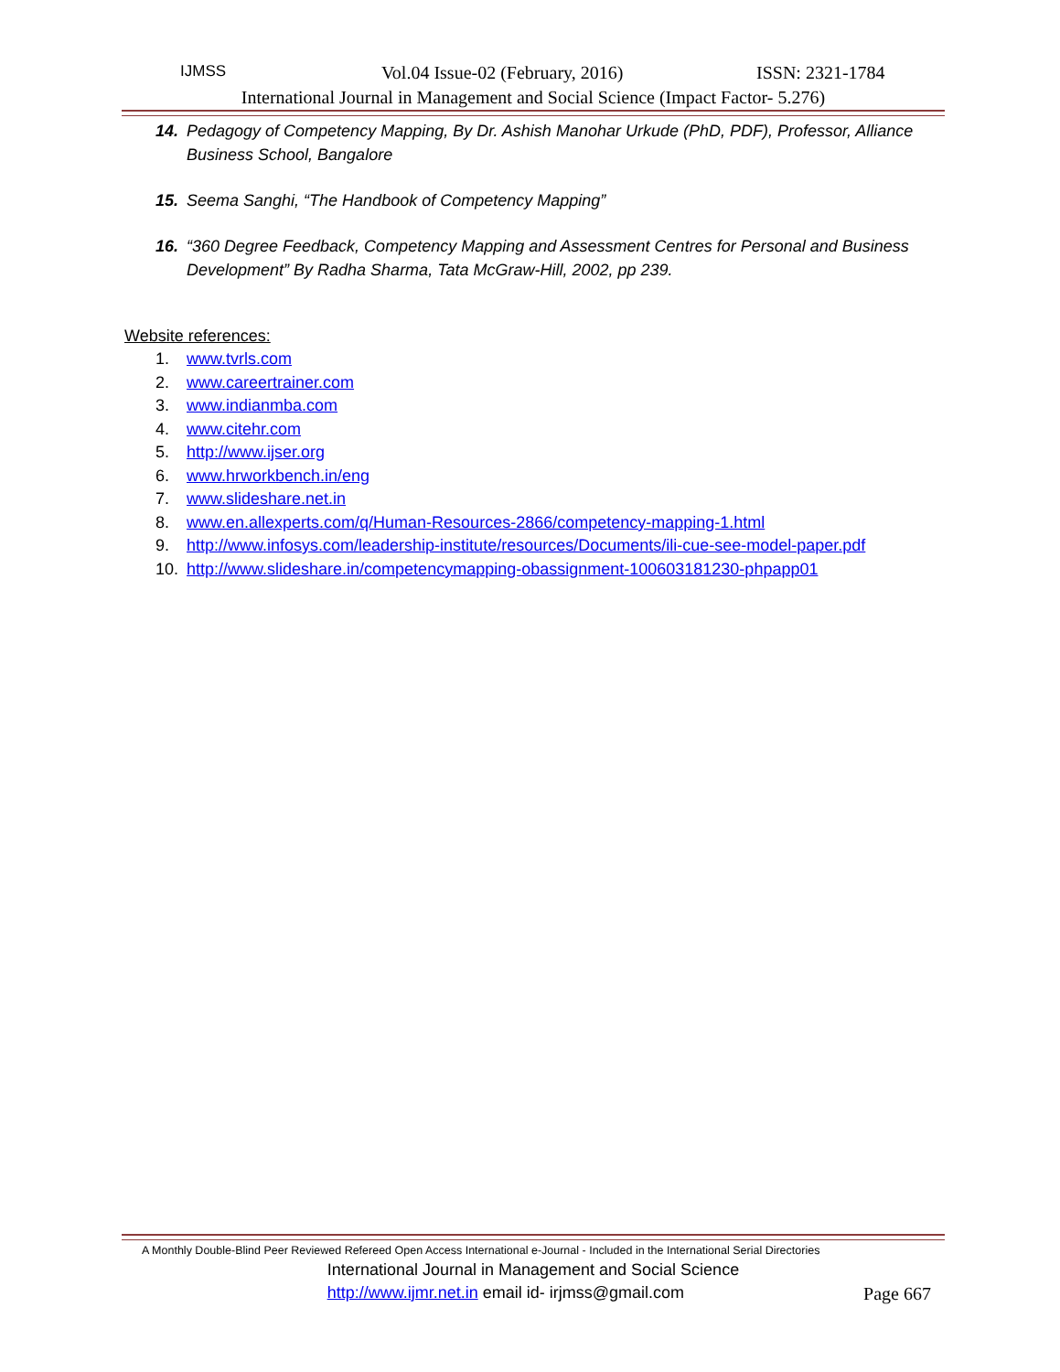IJMSS Vol.04 Issue-02 (February, 2016) ISSN: 2321-1784
International Journal in Management and Social Science (Impact Factor- 5.276)
14. Pedagogy of Competency Mapping, By Dr. Ashish Manohar Urkude (PhD, PDF), Professor, Alliance Business School, Bangalore
15. Seema Sanghi, “The Handbook of Competency Mapping”
16. “360 Degree Feedback, Competency Mapping and Assessment Centres for Personal and Business Development” By Radha Sharma, Tata McGraw-Hill, 2002, pp 239.
Website references:
1. www.tvrls.com
2. www.careertrainer.com
3. www.indianmba.com
4. www.citehr.com
5. http://www.ijser.org
6. www.hrworkbench.in/eng
7. www.slideshare.net.in
8. www.en.allexperts.com/q/Human-Resources-2866/competency-mapping-1.html
9. http://www.infosys.com/leadership-institute/resources/Documents/ili-cue-see-model-paper.pdf
10. http://www.slideshare.in/competencymapping-obassignment-100603181230-phpapp01
A Monthly Double-Blind Peer Reviewed Refereed Open Access International e-Journal - Included in the International Serial Directories
International Journal in Management and Social Science
http://www.ijmr.net.in email id- irjmss@gmail.com Page 667